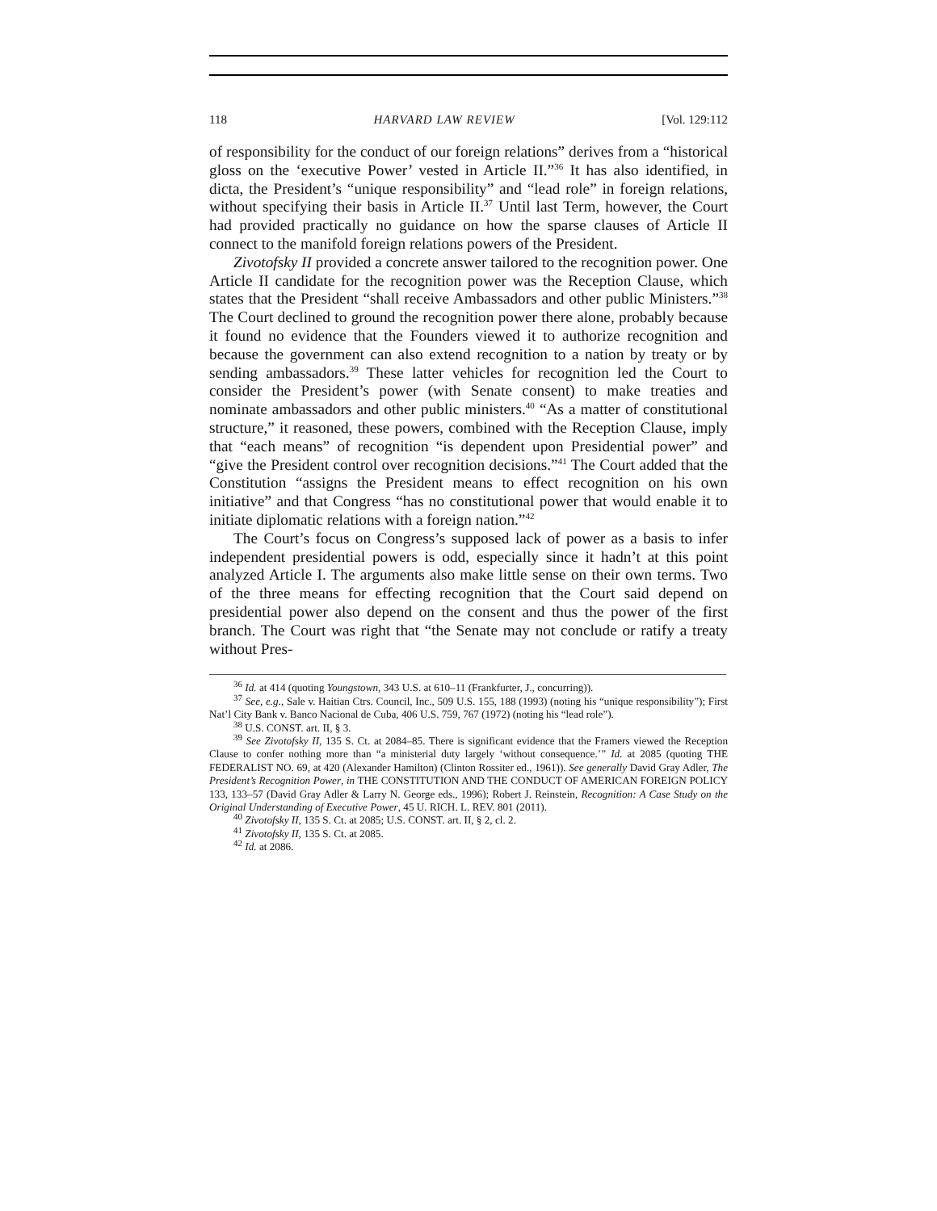118 HARVARD LAW REVIEW [Vol. 129:112
of responsibility for the conduct of our foreign relations” derives from a “historical gloss on the ‘executive Power’ vested in Article II.”<sup>36</sup> It has also identified, in dicta, the President’s “unique responsibility” and “lead role” in foreign relations, without specifying their basis in Article II.<sup>37</sup> Until last Term, however, the Court had provided practically no guidance on how the sparse clauses of Article II connect to the manifold foreign relations powers of the President.
Zivotofsky II provided a concrete answer tailored to the recognition power. One Article II candidate for the recognition power was the Reception Clause, which states that the President “shall receive Ambassadors and other public Ministers.”<sup>38</sup> The Court declined to ground the recognition power there alone, probably because it found no evidence that the Founders viewed it to authorize recognition and because the government can also extend recognition to a nation by treaty or by sending ambassadors.<sup>39</sup> These latter vehicles for recognition led the Court to consider the President’s power (with Senate consent) to make treaties and nominate ambassadors and other public ministers.<sup>40</sup> “As a matter of constitutional structure,” it reasoned, these powers, combined with the Reception Clause, imply that “each means” of recognition “is dependent upon Presidential power” and “give the President control over recognition decisions.”<sup>41</sup> The Court added that the Constitution “assigns the President means to effect recognition on his own initiative” and that Congress “has no constitutional power that would enable it to initiate diplomatic relations with a foreign nation.”<sup>42</sup>
The Court’s focus on Congress’s supposed lack of power as a basis to infer independent presidential powers is odd, especially since it hadn’t at this point analyzed Article I. The arguments also make little sense on their own terms. Two of the three means for effecting recognition that the Court said depend on presidential power also depend on the consent and thus the power of the first branch. The Court was right that “the Senate may not conclude or ratify a treaty without Pres-
<sup>36</sup> Id. at 414 (quoting Youngstown, 343 U.S. at 610–11 (Frankfurter, J., concurring)).
<sup>37</sup> See, e.g., Sale v. Haitian Ctrs. Council, Inc., 509 U.S. 155, 188 (1993) (noting his “unique responsibility”); First Nat’l City Bank v. Banco Nacional de Cuba, 406 U.S. 759, 767 (1972) (noting his “lead role”).
<sup>38</sup> U.S. CONST. art. II, § 3.
<sup>39</sup> See Zivotofsky II, 135 S. Ct. at 2084–85. There is significant evidence that the Framers viewed the Reception Clause to confer nothing more than “a ministerial duty largely ‘without consequence.’” Id. at 2085 (quoting THE FEDERALIST NO. 69, at 420 (Alexander Hamilton) (Clinton Rossiter ed., 1961)). See generally David Gray Adler, The President’s Recognition Power, in THE CONSTITUTION AND THE CONDUCT OF AMERICAN FOREIGN POLICY 133, 133–57 (David Gray Adler & Larry N. George eds., 1996); Robert J. Reinstein, Recognition: A Case Study on the Original Understanding of Executive Power, 45 U. RICH. L. REV. 801 (2011).
<sup>40</sup> Zivotofsky II, 135 S. Ct. at 2085; U.S. CONST. art. II, § 2, cl. 2.
<sup>41</sup> Zivotofsky II, 135 S. Ct. at 2085.
<sup>42</sup> Id. at 2086.